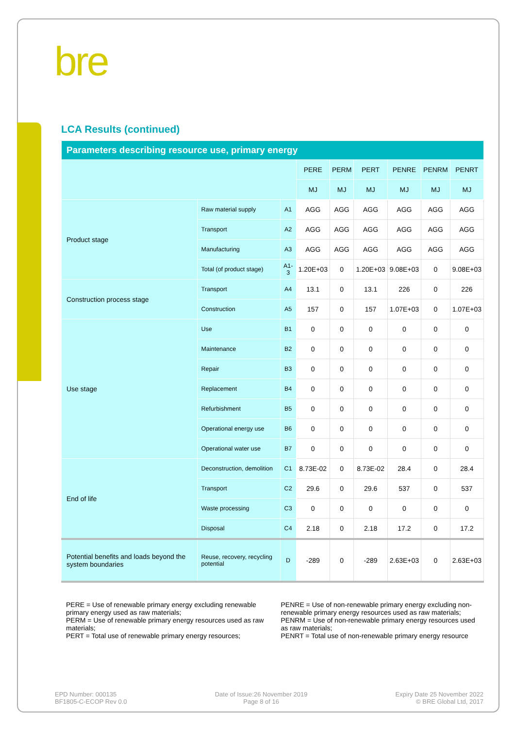bre
LCA Results (continued)
| Parameters describing resource use, primary energy | | | | | | | | |
| | | | PERE | PERM | PERT | PENRE | PENRM | PENRT |
| | | | MJ | MJ | MJ | MJ | MJ | MJ |
| Product stage | Raw material supply | A1 | AGG | AGG | AGG | AGG | AGG | AGG |
| | Transport | A2 | AGG | AGG | AGG | AGG | AGG | AGG |
| | Manufacturing | A3 | AGG | AGG | AGG | AGG | AGG | AGG |
| | Total (of product stage) | A1-3 | 1.20E+03 | 0 | 1.20E+03 | 9.08E+03 | 0 | 9.08E+03 |
| Construction process stage | Transport | A4 | 13.1 | 0 | 13.1 | 226 | 0 | 226 |
| | Construction | A5 | 157 | 0 | 157 | 1.07E+03 | 0 | 1.07E+03 |
| Use stage | Use | B1 | 0 | 0 | 0 | 0 | 0 | 0 |
| | Maintenance | B2 | 0 | 0 | 0 | 0 | 0 | 0 |
| | Repair | B3 | 0 | 0 | 0 | 0 | 0 | 0 |
| | Replacement | B4 | 0 | 0 | 0 | 0 | 0 | 0 |
| | Refurbishment | B5 | 0 | 0 | 0 | 0 | 0 | 0 |
| | Operational energy use | B6 | 0 | 0 | 0 | 0 | 0 | 0 |
| | Operational water use | B7 | 0 | 0 | 0 | 0 | 0 | 0 |
| End of life | Deconstruction, demolition | C1 | 8.73E-02 | 0 | 8.73E-02 | 28.4 | 0 | 28.4 |
| | Transport | C2 | 29.6 | 0 | 29.6 | 537 | 0 | 537 |
| | Waste processing | C3 | 0 | 0 | 0 | 0 | 0 | 0 |
| | Disposal | C4 | 2.18 | 0 | 2.18 | 17.2 | 0 | 17.2 |
| Potential benefits and loads beyond the system boundaries | Reuse, recovery, recycling potential | D | -289 | 0 | -289 | 2.63E+03 | 0 | 2.63E+03 |
PERE = Use of renewable primary energy excluding renewable primary energy used as raw materials;
PERM = Use of renewable primary energy resources used as raw materials;
PERT = Total use of renewable primary energy resources;
PENRE = Use of non-renewable primary energy excluding non-renewable primary energy resources used as raw materials;
PENRM = Use of non-renewable primary energy resources used as raw materials;
PENRT = Total use of non-renewable primary energy resource
EPD Number: 000135
BF1805-C-ECOP Rev 0.0
Date of Issue:26 November 2019
Page 8 of 16
Expiry Date 25 November 2022
© BRE Global Ltd, 2017